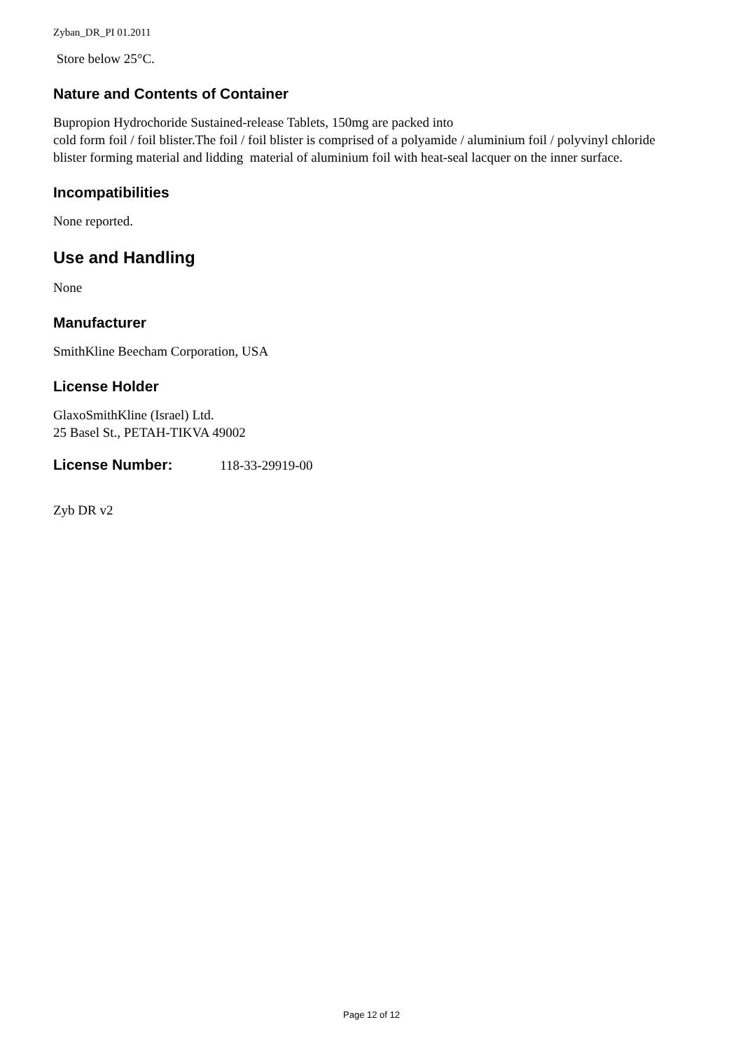Zyban_DR_PI 01.2011
Store below 25°C.
Nature and Contents of Container
Bupropion Hydrochoride Sustained-release Tablets, 150mg are packed into
cold form foil / foil blister.The foil / foil blister is comprised of a polyamide / aluminium foil / polyvinyl chloride blister forming material and lidding material of aluminium foil with heat-seal lacquer on the inner surface.
Incompatibilities
None reported.
Use and Handling
None
Manufacturer
SmithKline Beecham Corporation, USA
License Holder
GlaxoSmithKline (Israel) Ltd.
25 Basel St., PETAH-TIKVA 49002
License Number: 118-33-29919-00
Zyb DR v2
Page 12 of 12